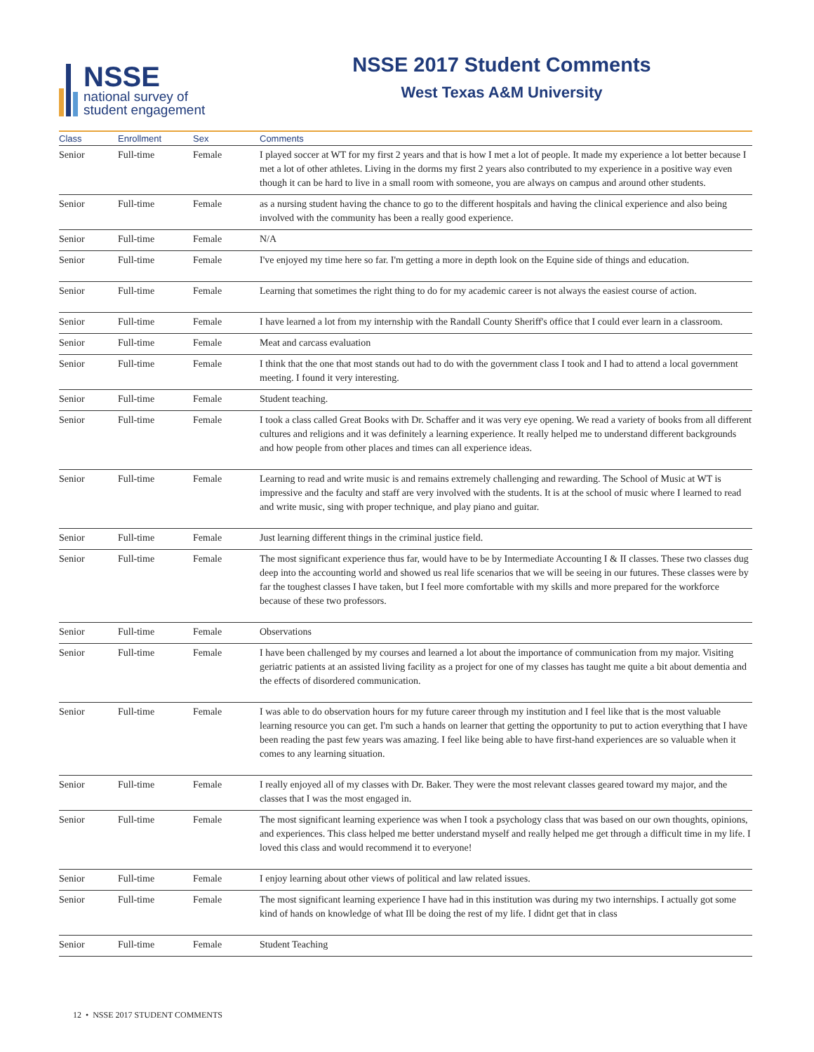NSSE
national survey of
student engagement
NSSE 2017 Student Comments
West Texas A&M University
| Class | Enrollment | Sex | Comments |
| --- | --- | --- | --- |
| Senior | Full-time | Female | I played soccer at WT for my first 2 years and that is how I met a lot of people. It made my experience a lot better because I met a lot of other athletes. Living in the dorms my first 2 years also contributed to my experience in a positive way even though it can be hard to live in a small room with someone, you are always on campus and around other students. |
| Senior | Full-time | Female | as a nursing student having the chance to go to the different hospitals and having the clinical experience and also being involved with the community has been a really good experience. |
| Senior | Full-time | Female | N/A |
| Senior | Full-time | Female | I've enjoyed my time here so far. I'm getting a more in depth look on the Equine side of things and education. |
| Senior | Full-time | Female | Learning that sometimes the right thing to do for my academic career is not always the easiest course of action. |
| Senior | Full-time | Female | I have learned a lot from my internship with the Randall County Sheriff's office that I could ever learn in a classroom. |
| Senior | Full-time | Female | Meat and carcass evaluation |
| Senior | Full-time | Female | I think that the one that most stands out had to do with the government class I took and I had to attend a local government meeting. I found it very interesting. |
| Senior | Full-time | Female | Student teaching. |
| Senior | Full-time | Female | I took a class called Great Books with Dr. Schaffer and it was very eye opening. We read a variety of books from all different cultures and religions and it was definitely a learning experience. It really helped me to understand different backgrounds and how people from other places and times can all experience ideas. |
| Senior | Full-time | Female | Learning to read and write music is and remains extremely challenging and rewarding. The School of Music at WT is impressive and the faculty and staff are very involved with the students. It is at the school of music where I learned to read and write music, sing with proper technique, and play piano and guitar. |
| Senior | Full-time | Female | Just learning different things in the criminal justice field. |
| Senior | Full-time | Female | The most significant experience thus far, would have to be by Intermediate Accounting I & II classes. These two classes dug deep into the accounting world and showed us real life scenarios that we will be seeing in our futures. These classes were by far the toughest classes I have taken, but I feel more comfortable with my skills and more prepared for the workforce because of these two professors. |
| Senior | Full-time | Female | Observations |
| Senior | Full-time | Female | I have been challenged by my courses and learned a lot about the importance of communication from my major. Visiting geriatric patients at an assisted living facility as a project for one of my classes has taught me quite a bit about dementia and the effects of disordered communication. |
| Senior | Full-time | Female | I was able to do observation hours for my future career through my institution and I feel like that is the most valuable learning resource you can get. I'm such a hands on learner that getting the opportunity to put to action everything that I have been reading the past few years was amazing. I feel like being able to have first-hand experiences are so valuable when it comes to any learning situation. |
| Senior | Full-time | Female | I really enjoyed all of my classes with Dr. Baker. They were the most relevant classes geared toward my major, and the classes that I was the most engaged in. |
| Senior | Full-time | Female | The most significant learning experience was when I took a psychology class that was based on our own thoughts, opinions, and experiences. This class helped me better understand myself and really helped me get through a difficult time in my life. I loved this class and would recommend it to everyone! |
| Senior | Full-time | Female | I enjoy learning about other views of political and law related issues. |
| Senior | Full-time | Female | The most significant learning experience I have had in this institution was during my two internships. I actually got some kind of hands on knowledge of what Ill be doing the rest of my life. I didnt get that in class |
| Senior | Full-time | Female | Student Teaching |
12 • NSSE 2017 STUDENT COMMENTS